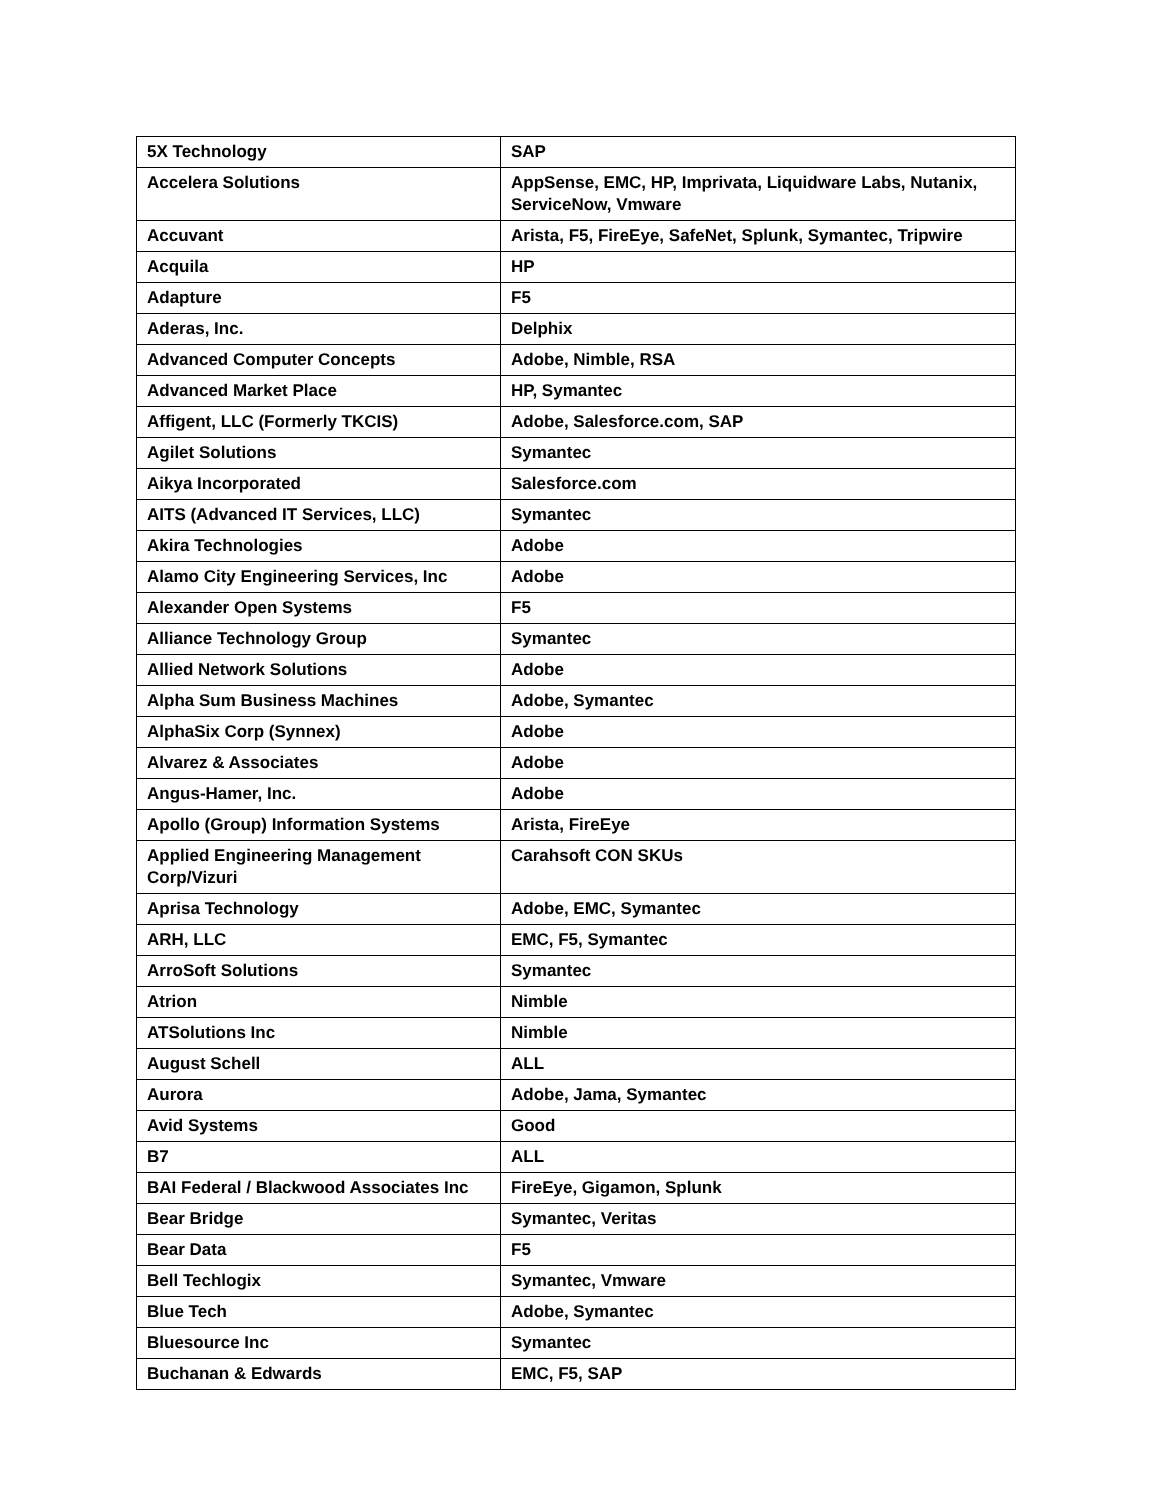| 5X Technology | SAP |
| Accelera Solutions | AppSense, EMC, HP, Imprivata, Liquidware Labs, Nutanix, ServiceNow, Vmware |
| Accuvant | Arista, F5, FireEye, SafeNet, Splunk, Symantec, Tripwire |
| Acquila | HP |
| Adapture | F5 |
| Aderas, Inc. | Delphix |
| Advanced Computer Concepts | Adobe, Nimble, RSA |
| Advanced Market Place | HP, Symantec |
| Affigent, LLC (Formerly TKCIS) | Adobe, Salesforce.com, SAP |
| Agilet Solutions | Symantec |
| Aikya Incorporated | Salesforce.com |
| AITS (Advanced IT Services, LLC) | Symantec |
| Akira Technologies | Adobe |
| Alamo City Engineering Services, Inc | Adobe |
| Alexander Open Systems | F5 |
| Alliance Technology Group | Symantec |
| Allied Network Solutions | Adobe |
| Alpha Sum Business Machines | Adobe, Symantec |
| AlphaSix Corp (Synnex) | Adobe |
| Alvarez & Associates | Adobe |
| Angus-Hamer, Inc. | Adobe |
| Apollo (Group) Information Systems | Arista, FireEye |
| Applied Engineering Management Corp/Vizuri | Carahsoft CON SKUs |
| Aprisa Technology | Adobe, EMC, Symantec |
| ARH, LLC | EMC, F5, Symantec |
| ArroSoft Solutions | Symantec |
| Atrion | Nimble |
| ATSolutions Inc | Nimble |
| August Schell | ALL |
| Aurora | Adobe, Jama, Symantec |
| Avid Systems | Good |
| B7 | ALL |
| BAI Federal / Blackwood Associates Inc | FireEye, Gigamon, Splunk |
| Bear Bridge | Symantec, Veritas |
| Bear Data | F5 |
| Bell Techlogix | Symantec, Vmware |
| Blue Tech | Adobe, Symantec |
| Bluesource Inc | Symantec |
| Buchanan & Edwards | EMC, F5, SAP |